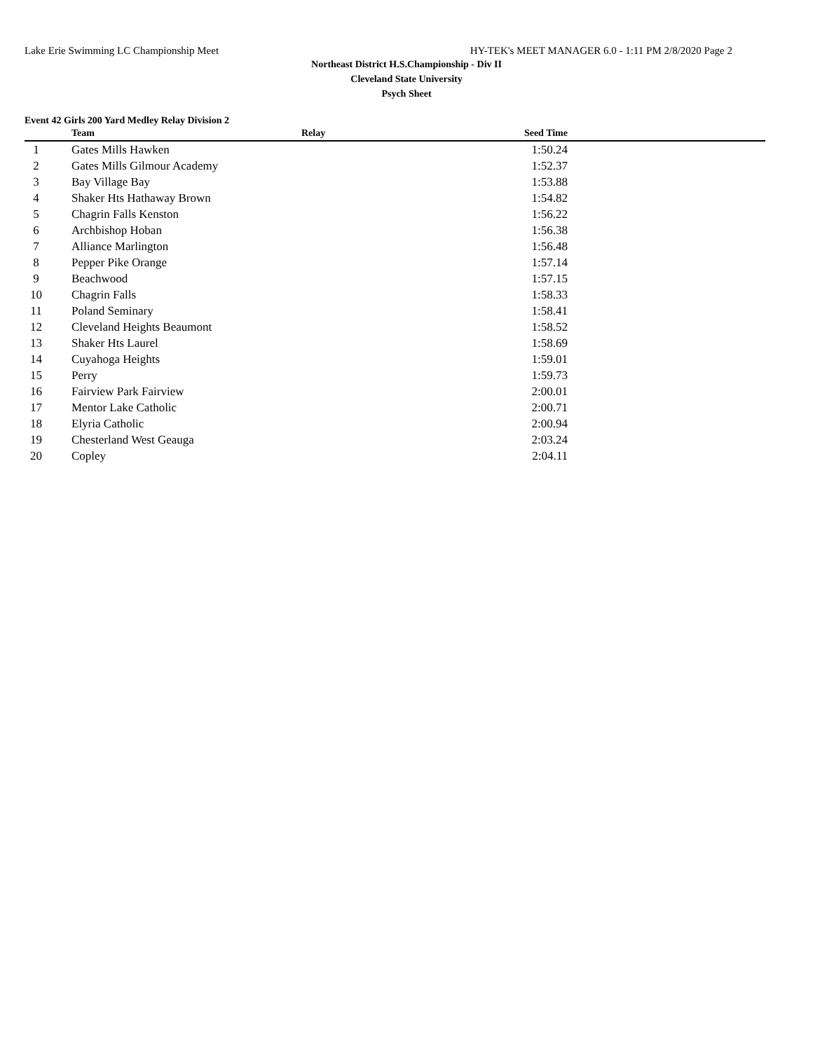Lake Erie Swimming LC Championship Meet HY-TEK's MEET MANAGER 6.0 - 1:11 PM 2/8/2020 Page 2
Northeast District H.S.Championship - Div II
Cleveland State University
Psych Sheet
Event 42 Girls 200 Yard Medley Relay Division 2
| | | Team | Relay | Seed Time | |
| --- | --- | --- | --- | --- | --- |
| 1 | | Gates Mills Hawken | | 1:50.24 | |
| 2 | | Gates Mills Gilmour Academy | | 1:52.37 | |
| 3 | | Bay Village Bay | | 1:53.88 | |
| 4 | | Shaker Hts Hathaway Brown | | 1:54.82 | |
| 5 | | Chagrin Falls Kenston | | 1:56.22 | |
| 6 | | Archbishop Hoban | | 1:56.38 | |
| 7 | | Alliance Marlington | | 1:56.48 | |
| 8 | | Pepper Pike Orange | | 1:57.14 | |
| 9 | | Beachwood | | 1:57.15 | |
| 10 | | Chagrin Falls | | 1:58.33 | |
| 11 | | Poland Seminary | | 1:58.41 | |
| 12 | | Cleveland Heights Beaumont | | 1:58.52 | |
| 13 | | Shaker Hts Laurel | | 1:58.69 | |
| 14 | | Cuyahoga Heights | | 1:59.01 | |
| 15 | | Perry | | 1:59.73 | |
| 16 | | Fairview Park Fairview | | 2:00.01 | |
| 17 | | Mentor Lake Catholic | | 2:00.71 | |
| 18 | | Elyria Catholic | | 2:00.94 | |
| 19 | | Chesterland West Geauga | | 2:03.24 | |
| 20 | | Copley | | 2:04.11 | |